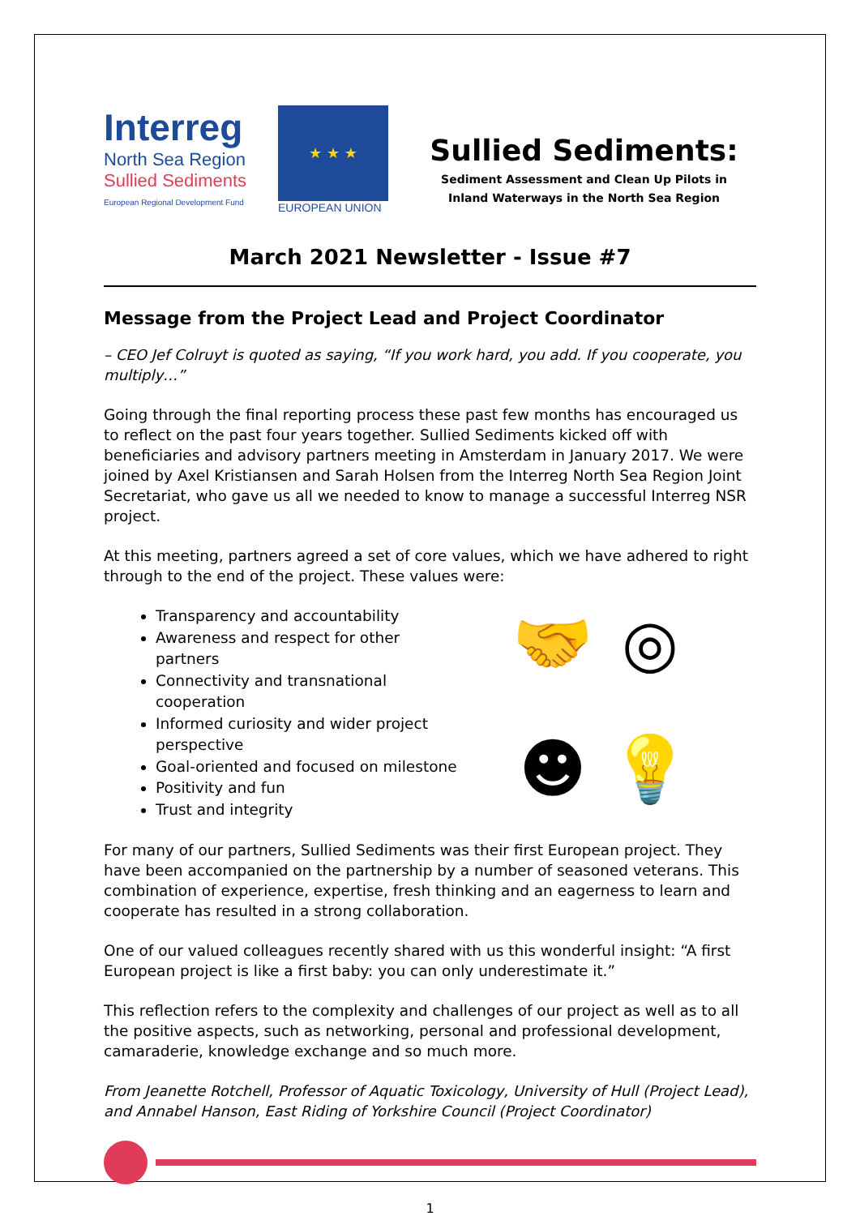Interreg
North Sea Region
Sullied Sediments
European Regional Development Fund
★ ★ ★
EUROPEAN UNION
Sullied Sediments:
Sediment Assessment and Clean Up Pilots in
Inland Waterways in the North Sea Region
March 2021 Newsletter - Issue #7
Message from the Project Lead and Project Coordinator
– CEO Jef Colruyt is quoted as saying, “If you work hard, you add. If you cooperate, you multiply…”
Going through the final reporting process these past few months has encouraged us to reflect on the past four years together. Sullied Sediments kicked off with beneficiaries and advisory partners meeting in Amsterdam in January 2017. We were joined by Axel Kristiansen and Sarah Holsen from the Interreg North Sea Region Joint Secretariat, who gave us all we needed to know to manage a successful Interreg NSR project.
At this meeting, partners agreed a set of core values, which we have adhered to right through to the end of the project. These values were:
Transparency and accountability
Awareness and respect for other partners
Connectivity and transnational cooperation
Informed curiosity and wider project perspective
Goal-oriented and focused on milestone
Positivity and fun
Trust and integrity
🤝
◎
☻
💡
For many of our partners, Sullied Sediments was their first European project. They have been accompanied on the partnership by a number of seasoned veterans. This combination of experience, expertise, fresh thinking and an eagerness to learn and cooperate has resulted in a strong collaboration.
One of our valued colleagues recently shared with us this wonderful insight: “A first European project is like a first baby: you can only underestimate it.”
This reflection refers to the complexity and challenges of our project as well as to all the positive aspects, such as networking, personal and professional development, camaraderie, knowledge exchange and so much more.
From Jeanette Rotchell, Professor of Aquatic Toxicology, University of Hull (Project Lead), and Annabel Hanson, East Riding of Yorkshire Council (Project Coordinator)
1